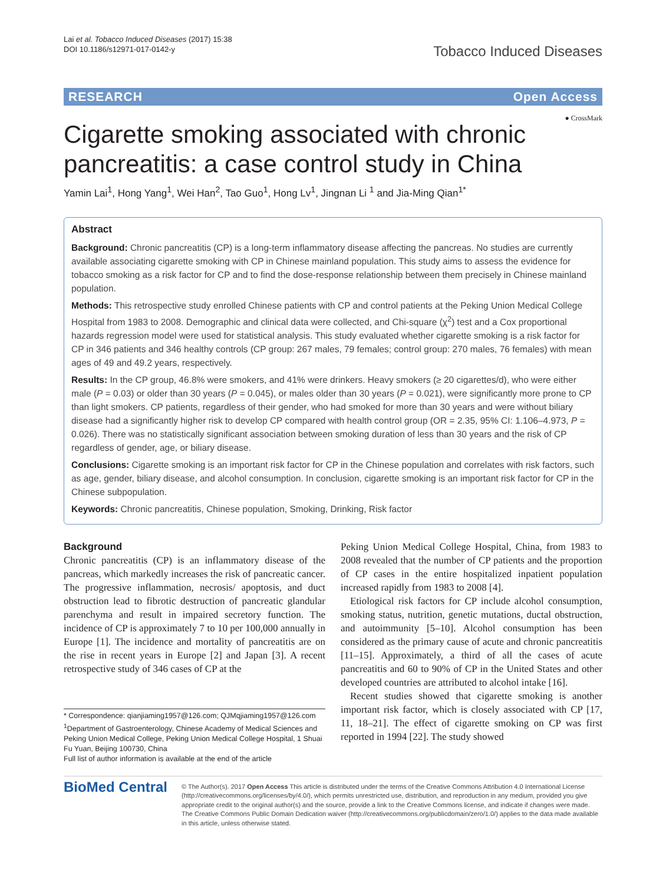Lai et al. Tobacco Induced Diseases (2017) 15:38
DOI 10.1186/s12971-017-0142-y
Tobacco Induced Diseases
RESEARCH Open Access
● CrossMark
Cigarette smoking associated with chronic pancreatitis: a case control study in China
Yamin Lai<sup>1</sup>, Hong Yang<sup>1</sup>, Wei Han<sup>2</sup>, Tao Guo<sup>1</sup>, Hong Lv<sup>1</sup>, Jingnan Li <sup>1</sup> and Jia-Ming Qian<sup>1*</sup>
Abstract
Background: Chronic pancreatitis (CP) is a long-term inflammatory disease affecting the pancreas. No studies are currently available associating cigarette smoking with CP in Chinese mainland population. This study aims to assess the evidence for tobacco smoking as a risk factor for CP and to find the dose-response relationship between them precisely in Chinese mainland population.
Methods: This retrospective study enrolled Chinese patients with CP and control patients at the Peking Union Medical College Hospital from 1983 to 2008. Demographic and clinical data were collected, and Chi-square (χ<sup>2</sup>) test and a Cox proportional hazards regression model were used for statistical analysis. This study evaluated whether cigarette smoking is a risk factor for CP in 346 patients and 346 healthy controls (CP group: 267 males, 79 females; control group: 270 males, 76 females) with mean ages of 49 and 49.2 years, respectively.
Results: In the CP group, 46.8% were smokers, and 41% were drinkers. Heavy smokers (≥ 20 cigarettes/d), who were either male (P = 0.03) or older than 30 years (P = 0.045), or males older than 30 years (P = 0.021), were significantly more prone to CP than light smokers. CP patients, regardless of their gender, who had smoked for more than 30 years and were without biliary disease had a significantly higher risk to develop CP compared with health control group (OR = 2.35, 95% CI: 1.106–4.973, P = 0.026). There was no statistically significant association between smoking duration of less than 30 years and the risk of CP regardless of gender, age, or biliary disease.
Conclusions: Cigarette smoking is an important risk factor for CP in the Chinese population and correlates with risk factors, such as age, gender, biliary disease, and alcohol consumption. In conclusion, cigarette smoking is an important risk factor for CP in the Chinese subpopulation.
Keywords: Chronic pancreatitis, Chinese population, Smoking, Drinking, Risk factor
Background
Chronic pancreatitis (CP) is an inflammatory disease of the pancreas, which markedly increases the risk of pancreatic cancer. The progressive inflammation, necrosis/ apoptosis, and duct obstruction lead to fibrotic destruction of pancreatic glandular parenchyma and result in impaired secretory function. The incidence of CP is approximately 7 to 10 per 100,000 annually in Europe [1]. The incidence and mortality of pancreatitis are on the rise in recent years in Europe [2] and Japan [3]. A recent retrospective study of 346 cases of CP at the
* Correspondence: qianjiaming1957@126.com; QJMqjiaming1957@126.com
<sup>1</sup> Department of Gastroenterology, Chinese Academy of Medical Sciences and Peking Union Medical College, Peking Union Medical College Hospital, 1 Shuai Fu Yuan, Beijing 100730, China
Full list of author information is available at the end of the article
Peking Union Medical College Hospital, China, from 1983 to 2008 revealed that the number of CP patients and the proportion of CP cases in the entire hospitalized inpatient population increased rapidly from 1983 to 2008 [4].
Etiological risk factors for CP include alcohol consumption, smoking status, nutrition, genetic mutations, ductal obstruction, and autoimmunity [5–10]. Alcohol consumption has been considered as the primary cause of acute and chronic pancreatitis [11–15]. Approximately, a third of all the cases of acute pancreatitis and 60 to 90% of CP in the United States and other developed countries are attributed to alcohol intake [16].
Recent studies showed that cigarette smoking is another important risk factor, which is closely associated with CP [17, 11, 18–21]. The effect of cigarette smoking on CP was first reported in 1994 [22]. The study showed
BioMed Central
© The Author(s). 2017 Open Access This article is distributed under the terms of the Creative Commons Attribution 4.0 International License (http://creativecommons.org/licenses/by/4.0/), which permits unrestricted use, distribution, and reproduction in any medium, provided you give appropriate credit to the original author(s) and the source, provide a link to the Creative Commons license, and indicate if changes were made. The Creative Commons Public Domain Dedication waiver (http://creativecommons.org/publicdomain/zero/1.0/) applies to the data made available in this article, unless otherwise stated.